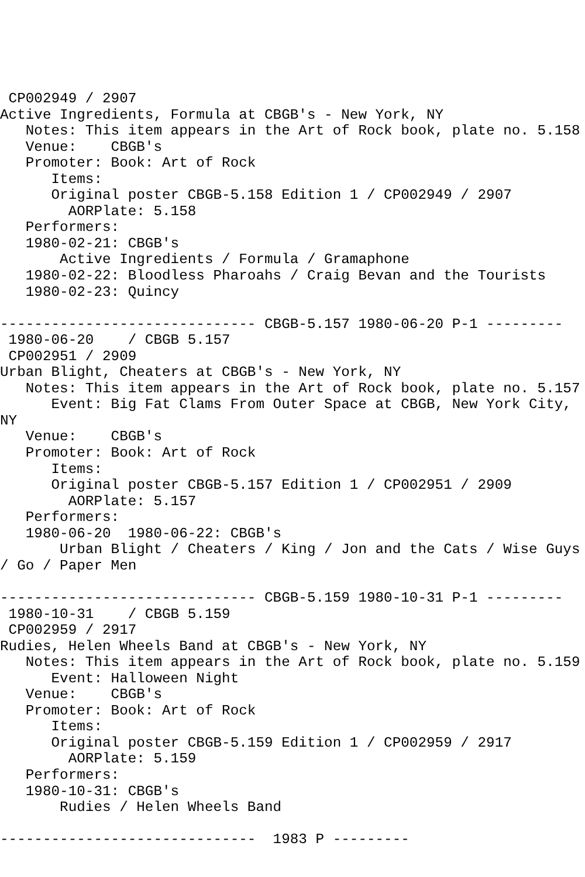CP002949 / 2907
Active Ingredients, Formula at CBGB's - New York, NY
   Notes: This item appears in the Art of Rock book, plate no. 5.158
   Venue:    CBGB's
   Promoter: Book: Art of Rock
      Items:
      Original poster CBGB-5.158 Edition 1 / CP002949 / 2907
        AORPlate: 5.158
   Performers:
   1980-02-21: CBGB's
       Active Ingredients / Formula / Gramaphone
   1980-02-22: Bloodless Pharoahs / Craig Bevan and the Tourists
   1980-02-23: Quincy

------------------------------ CBGB-5.157 1980-06-20 P-1 ---------
 1980-06-20    / CBGB 5.157
 CP002951 / 2909
Urban Blight, Cheaters at CBGB's - New York, NY
   Notes: This item appears in the Art of Rock book, plate no. 5.157
      Event: Big Fat Clams From Outer Space at CBGB, New York City,
NY
   Venue:    CBGB's
   Promoter: Book: Art of Rock
      Items:
      Original poster CBGB-5.157 Edition 1 / CP002951 / 2909
        AORPlate: 5.157
   Performers:
   1980-06-20  1980-06-22: CBGB's
       Urban Blight / Cheaters / King / Jon and the Cats / Wise Guys
/ Go / Paper Men

------------------------------ CBGB-5.159 1980-10-31 P-1 ---------
 1980-10-31    / CBGB 5.159
 CP002959 / 2917
Rudies, Helen Wheels Band at CBGB's - New York, NY
   Notes: This item appears in the Art of Rock book, plate no. 5.159
      Event: Halloween Night
   Venue:    CBGB's
   Promoter: Book: Art of Rock
      Items:
      Original poster CBGB-5.159 Edition 1 / CP002959 / 2917
        AORPlate: 5.159
   Performers:
   1980-10-31: CBGB's
       Rudies / Helen Wheels Band

------------------------------  1983 P ---------